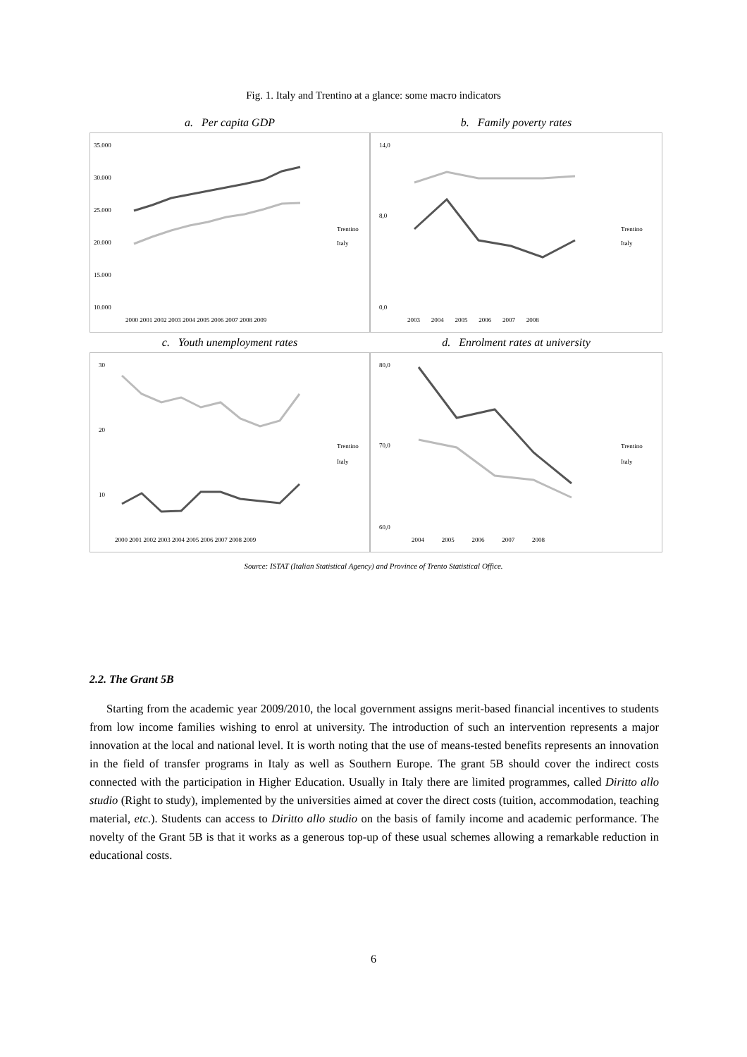Fig. 1. Italy and Trentino at a glance: some macro indicators
a. Per capita GDP
35.000
30.000
25.000
20.000
15.000
10.000
2000 2001 2002 2003 2004 2005 2006 2007 2008 2009
Trentino
Italy
b. Family poverty rates
14,0
8,0
0,0
2003 2004 2005 2006 2007 2008
Trentino
Italy
c. Youth unemployment rates
30
20
10
2000 2001 2002 2003 2004 2005 2006 2007 2008 2009
Trentino
Italy
d. Enrolment rates at university
80,0
70,0
60,0
2004 2005 2006 2007 2008
Trentino
Italy
Source: ISTAT (Italian Statistical Agency) and Province of Trento Statistical Office.
2.2. The Grant 5B
Starting from the academic year 2009/2010, the local government assigns merit-based financial incentives to students from low income families wishing to enrol at university. The introduction of such an intervention represents a major innovation at the local and national level. It is worth noting that the use of means-tested benefits represents an innovation in the field of transfer programs in Italy as well as Southern Europe. The grant 5B should cover the indirect costs connected with the participation in Higher Education. Usually in Italy there are limited programmes, called Diritto allo studio (Right to study), implemented by the universities aimed at cover the direct costs (tuition, accommodation, teaching material, etc.). Students can access to Diritto allo studio on the basis of family income and academic performance. The novelty of the Grant 5B is that it works as a generous top-up of these usual schemes allowing a remarkable reduction in educational costs.
6